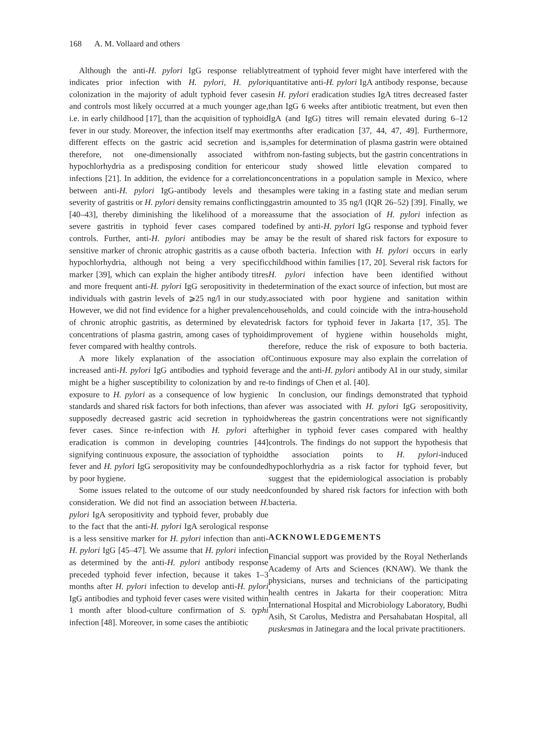168 A. M. Vollaard and others
Although the anti-H. pylori IgG response reliably indicates prior infection with H. pylori, H. pylori colonization in the majority of adult typhoid fever cases and controls most likely occurred at a much younger age, i.e. in early childhood [17], than the acquisition of typhoid fever in our study. Moreover, the infection itself may exert different effects on the gastric acid secretion and is, therefore, not one-dimensionally associated with hypochlorhydria as a predisposing condition for enteric infections [21]. In addition, the evidence for a correlation between anti-H. pylori IgG-antibody levels and the severity of gastritis or H. pylori density remains conflicting [40–43], thereby diminishing the likelihood of a more severe gastritis in typhoid fever cases compared to controls. Further, anti-H. pylori antibodies may be a sensitive marker of chronic atrophic gastritis as a cause of hypochlorhydria, although not being a very specific marker [39], which can explain the higher antibody titres and more frequent anti-H. pylori IgG seropositivity in the individuals with gastrin levels of ⩾25 ng/l in our study. However, we did not find evidence for a higher prevalence of chronic atrophic gastritis, as determined by elevated concentrations of plasma gastrin, among cases of typhoid fever compared with healthy controls.
A more likely explanation of the association of increased anti-H. pylori IgG antibodies and typhoid fever might be a higher susceptibility to colonization by and re-exposure to H. pylori as a consequence of low hygienic standards and shared risk factors for both infections, than a supposedly decreased gastric acid secretion in typhoid fever cases. Since re-infection with H. pylori after eradication is common in developing countries [44] signifying continuous exposure, the association of typhoid fever and H. pylori IgG seropositivity may be confounded by poor hygiene.
Some issues related to the outcome of our study need consideration. We did not find an association between H. pylori IgA seropositivity and typhoid fever, probably due to the fact that the anti-H. pylori IgA serological response is a less sensitive marker for H. pylori infection than anti-H. pylori IgG [45–47]. We assume that H. pylori infection as determined by the anti-H. pylori antibody response preceded typhoid fever infection, because it takes 1–3 months after H. pylori infection to develop anti-H. pylori IgG antibodies and typhoid fever cases were visited within 1 month after blood-culture confirmation of S. typhi infection [48]. Moreover, in some cases the antibiotic
treatment of typhoid fever might have interfered with the quantitative anti-H. pylori IgA antibody response, because in H. pylori eradication studies IgA titres decreased faster than IgG 6 weeks after antibiotic treatment, but even then IgA (and IgG) titres will remain elevated during 6–12 months after eradication [37, 44, 47, 49]. Furthermore, samples for determination of plasma gastrin were obtained from non-fasting subjects, but the gastrin concentrations in our study showed little elevation compared to concentrations in a population sample in Mexico, where samples were taking in a fasting state and median serum gastrin amounted to 35 ng/l (IQR 26–52) [39]. Finally, we assume that the association of H. pylori infection as defined by anti-H. pylori IgG response and typhoid fever may be the result of shared risk factors for exposure to both bacteria. Infection with H. pylori occurs in early childhood within families [17, 20]. Several risk factors for H. pylori infection have been identified without determination of the exact source of infection, but most are associated with poor hygiene and sanitation within households, and could coincide with the intra-household risk factors for typhoid fever in Jakarta [17, 35]. The improvement of hygiene within households might, therefore, reduce the risk of exposure to both bacteria. Continuous exposure may also explain the correlation of age and the anti-H. pylori antibody AI in our study, similar to findings of Chen et al. [40].
In conclusion, our findings demonstrated that typhoid fever was associated with H. pylori IgG seropositivity, whereas the gastrin concentrations were not significantly higher in typhoid fever cases compared with healthy controls. The findings do not support the hypothesis that the association points to H. pylori-induced hypochlorhydria as a risk factor for typhoid fever, but suggest that the epidemiological association is probably confounded by shared risk factors for infection with both bacteria.
ACKNOWLEDGEMENTS
Financial support was provided by the Royal Netherlands Academy of Arts and Sciences (KNAW). We thank the physicians, nurses and technicians of the participating health centres in Jakarta for their cooperation: Mitra International Hospital and Microbiology Laboratory, Budhi Asih, St Carolus, Medistra and Persahabatan Hospital, all puskesmas in Jatinegara and the local private practitioners.